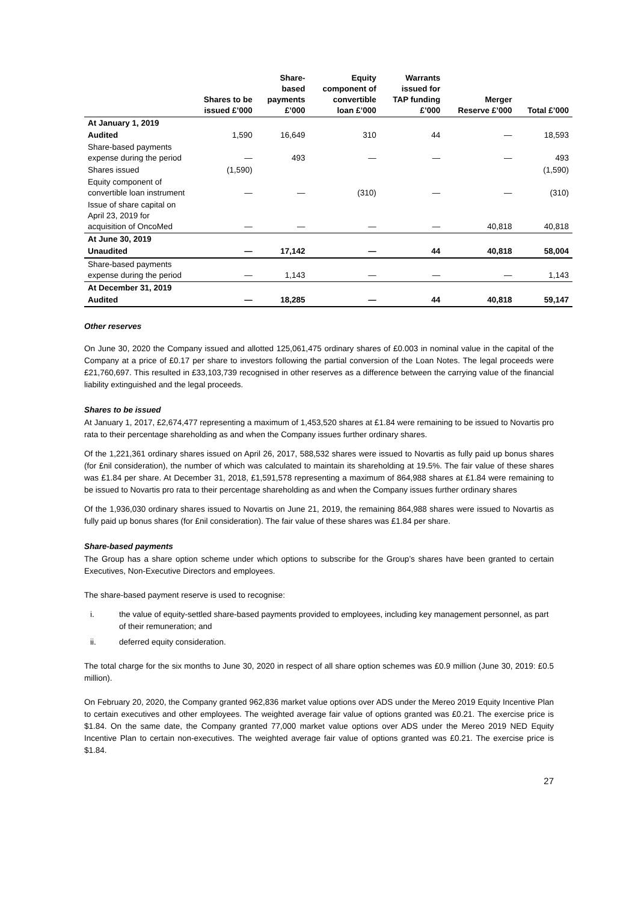| | Shares to be issued £’000 | Share- based payments £’000 | Equity component of convertible loan £’000 | Warrants issued for TAP funding £’000 | Merger Reserve £’000 | Total £’000 |
| --- | --- | --- | --- | --- | --- | --- |
| At January 1, 2019 | | | | | | |
| Audited | 1,590 | 16,649 | 310 | 44 | — | 18,593 |
| Share-based payments expense during the period | — | 493 | — | — | — | 493 |
| Shares issued | (1,590) | | | | | (1,590) |
| Equity component of convertible loan instrument | — | — | (310) | — | — | (310) |
| Issue of share capital on April 23, 2019 for acquisition of OncoMed | — | — | — | — | 40,818 | 40,818 |
| At June 30, 2019 | | | | | | |
| Unaudited | — | 17,142 | — | 44 | 40,818 | 58,004 |
| Share-based payments expense during the period | — | 1,143 | — | — | — | 1,143 |
| At December 31, 2019 | | | | | | |
| Audited | — | 18,285 | — | 44 | 40,818 | 59,147 |
Other reserves
On June 30, 2020 the Company issued and allotted 125,061,475 ordinary shares of £0.003 in nominal value in the capital of the Company at a price of £0.17 per share to investors following the partial conversion of the Loan Notes. The legal proceeds were £21,760,697. This resulted in £33,103,739 recognised in other reserves as a difference between the carrying value of the financial liability extinguished and the legal proceeds.
Shares to be issued
At January 1, 2017, £2,674,477 representing a maximum of 1,453,520 shares at £1.84 were remaining to be issued to Novartis pro rata to their percentage shareholding as and when the Company issues further ordinary shares.
Of the 1,221,361 ordinary shares issued on April 26, 2017, 588,532 shares were issued to Novartis as fully paid up bonus shares (for £nil consideration), the number of which was calculated to maintain its shareholding at 19.5%. The fair value of these shares was £1.84 per share. At December 31, 2018, £1,591,578 representing a maximum of 864,988 shares at £1.84 were remaining to be issued to Novartis pro rata to their percentage shareholding as and when the Company issues further ordinary shares
Of the 1,936,030 ordinary shares issued to Novartis on June 21, 2019, the remaining 864,988 shares were issued to Novartis as fully paid up bonus shares (for £nil consideration). The fair value of these shares was £1.84 per share.
Share-based payments
The Group has a share option scheme under which options to subscribe for the Group’s shares have been granted to certain Executives, Non-Executive Directors and employees.
The share-based payment reserve is used to recognise:
i. the value of equity-settled share-based payments provided to employees, including key management personnel, as part of their remuneration; and
ii. deferred equity consideration.
The total charge for the six months to June 30, 2020 in respect of all share option schemes was £0.9 million (June 30, 2019: £0.5 million).
On February 20, 2020, the Company granted 962,836 market value options over ADS under the Mereo 2019 Equity Incentive Plan to certain executives and other employees. The weighted average fair value of options granted was £0.21. The exercise price is $1.84. On the same date, the Company granted 77,000 market value options over ADS under the Mereo 2019 NED Equity Incentive Plan to certain non-executives. The weighted average fair value of options granted was £0.21. The exercise price is $1.84.
27